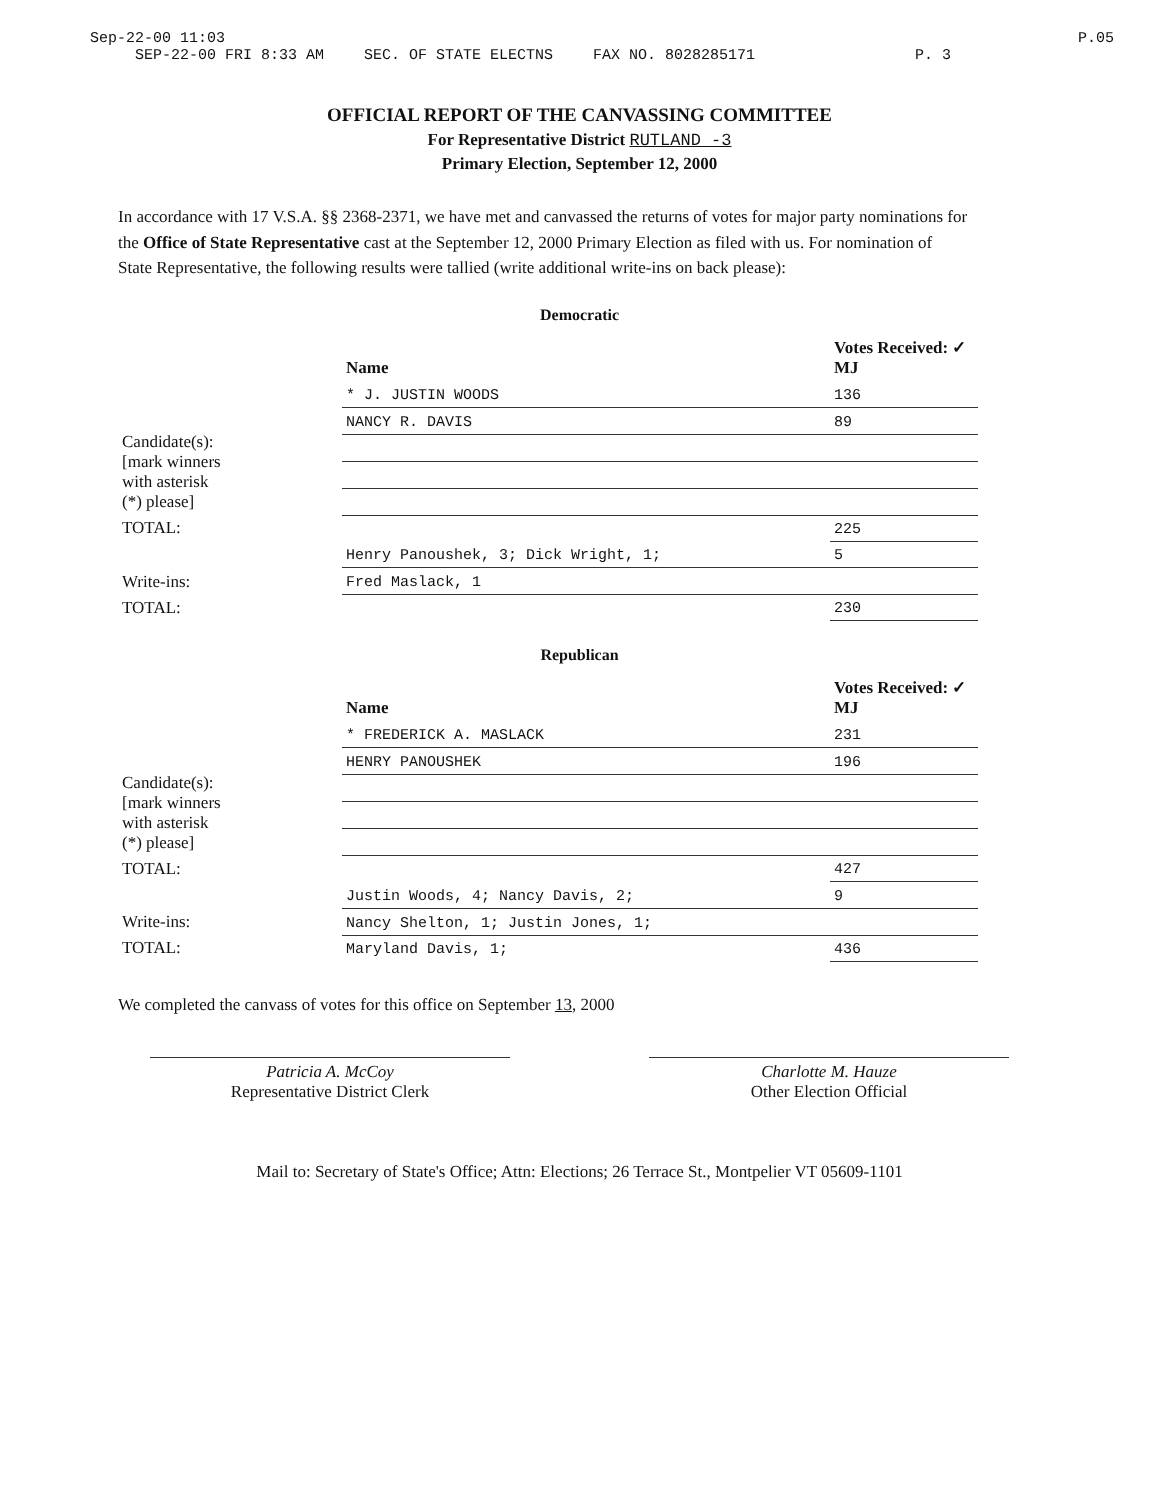Sep-22-00 11:03 P.05
SEP-22-00 FRI 8:33 AM SEC. OF STATE ELECTNS FAX NO. 8028285171 P. 3
OFFICIAL REPORT OF THE CANVASSING COMMITTEE
For Representative District RUTLAND -3
Primary Election, September 12, 2000
In accordance with 17 V.S.A. §§ 2368-2371, we have met and canvassed the returns of votes for major party nominations for the Office of State Representative cast at the September 12, 2000 Primary Election as filed with us. For nomination of State Representative, the following results were tallied (write additional write-ins on back please):
Democratic
| | Name | Votes Received: ✓ MJ |
| --- | --- | --- |
| Candidate(s): [mark winners with asterisk (*) please] | * J. JUSTIN WOODS | 136 |
| | NANCY R. DAVIS | 89 |
| TOTAL: | | 225 |
| Write-ins: | Henry Panoushek, 3; Dick Wright, 1; | 5 |
| | Fred Maslack, 1 | |
| TOTAL: | | 230 |
Republican
| | Name | Votes Received: ✓ MJ |
| --- | --- | --- |
| Candidate(s): [mark winners with asterisk (*) please] | * FREDERICK A. MASLACK | 231 |
| | HENRY PANOUSHEK | 196 |
| TOTAL: | | 427 |
| Write-ins: | Justin Woods, 4; Nancy Davis, 2; | 9 |
| | Nancy Shelton, 1; Justin Jones, 1; | |
| TOTAL: | Maryland Davis, 1; | 436 |
We completed the canvass of votes for this office on September 13, 2000
Patricia A. McCoy
Representative District Clerk
Charlotte M. Hauze
Other Election Official
Mail to: Secretary of State's Office; Attn: Elections; 26 Terrace St., Montpelier VT 05609-1101